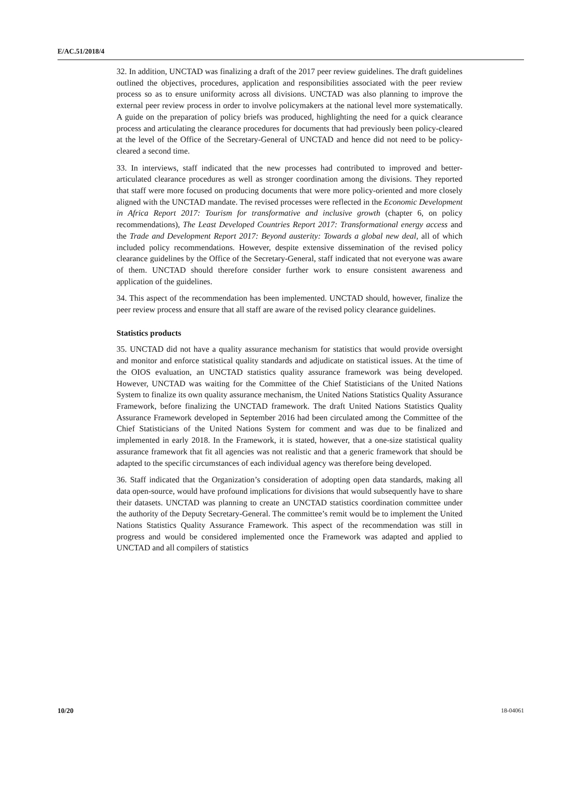E/AC.51/2018/4
32. In addition, UNCTAD was finalizing a draft of the 2017 peer review guidelines. The draft guidelines outlined the objectives, procedures, application and responsibilities associated with the peer review process so as to ensure uniformity across all divisions. UNCTAD was also planning to improve the external peer review process in order to involve policymakers at the national level more systematically. A guide on the preparation of policy briefs was produced, highlighting the need for a quick clearance process and articulating the clearance procedures for documents that had previously been policy-cleared at the level of the Office of the Secretary-General of UNCTAD and hence did not need to be policy-cleared a second time.
33. In interviews, staff indicated that the new processes had contributed to improved and better-articulated clearance procedures as well as stronger coordination among the divisions. They reported that staff were more focused on producing documents that were more policy-oriented and more closely aligned with the UNCTAD mandate. The revised processes were reflected in the Economic Development in Africa Report 2017: Tourism for transformative and inclusive growth (chapter 6, on policy recommendations), The Least Developed Countries Report 2017: Transformational energy access and the Trade and Development Report 2017: Beyond austerity: Towards a global new deal, all of which included policy recommendations. However, despite extensive dissemination of the revised policy clearance guidelines by the Office of the Secretary-General, staff indicated that not everyone was aware of them. UNCTAD should therefore consider further work to ensure consistent awareness and application of the guidelines.
34. This aspect of the recommendation has been implemented. UNCTAD should, however, finalize the peer review process and ensure that all staff are aware of the revised policy clearance guidelines.
Statistics products
35. UNCTAD did not have a quality assurance mechanism for statistics that would provide oversight and monitor and enforce statistical quality standards and adjudicate on statistical issues. At the time of the OIOS evaluation, an UNCTAD statistics quality assurance framework was being developed. However, UNCTAD was waiting for the Committee of the Chief Statisticians of the United Nations System to finalize its own quality assurance mechanism, the United Nations Statistics Quality Assurance Framework, before finalizing the UNCTAD framework. The draft United Nations Statistics Quality Assurance Framework developed in September 2016 had been circulated among the Committee of the Chief Statisticians of the United Nations System for comment and was due to be finalized and implemented in early 2018. In the Framework, it is stated, however, that a one-size statistical quality assurance framework that fit all agencies was not realistic and that a generic framework that should be adapted to the specific circumstances of each individual agency was therefore being developed.
36. Staff indicated that the Organization’s consideration of adopting open data standards, making all data open-source, would have profound implications for divisions that would subsequently have to share their datasets. UNCTAD was planning to create an UNCTAD statistics coordination committee under the authority of the Deputy Secretary-General. The committee’s remit would be to implement the United Nations Statistics Quality Assurance Framework. This aspect of the recommendation was still in progress and would be considered implemented once the Framework was adapted and applied to UNCTAD and all compilers of statistics
10/20 18-04061